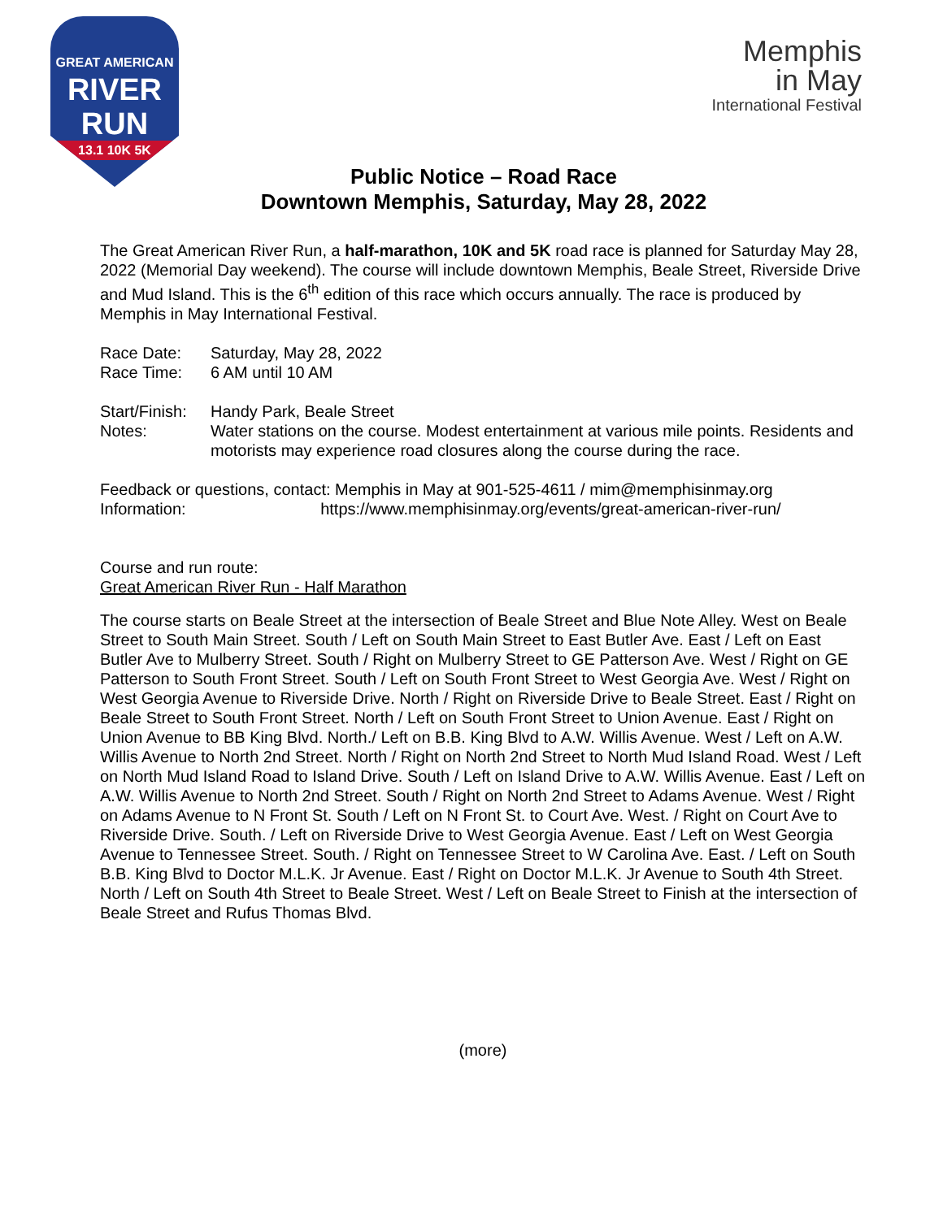GREAT AMERICAN
RIVER
RUN
13.1 10K 5K
Memphis
in May
International Festival
Public Notice – Road Race
Downtown Memphis, Saturday, May 28, 2022
The Great American River Run, a half-marathon, 10K and 5K road race is planned for Saturday May 28, 2022 (Memorial Day weekend). The course will include downtown Memphis, Beale Street, Riverside Drive and Mud Island. This is the 6<sup>th</sup> edition of this race which occurs annually. The race is produced by Memphis in May International Festival.
| Race Date: | Saturday, May 28, 2022 |
| Race Time: | 6 AM until 10 AM |
| Start/Finish: | Handy Park, Beale Street |
| Notes: | Water stations on the course. Modest entertainment at various mile points. Residents and motorists may experience road closures along the course during the race. |
Feedback or questions, contact: Memphis in May at 901-525-4611 / mim@memphisinmay.org
Information: https://www.memphisinmay.org/events/great-american-river-run/
Course and run route:
Great American River Run - Half Marathon
The course starts on Beale Street at the intersection of Beale Street and Blue Note Alley. West on Beale Street to South Main Street. South / Left on South Main Street to East Butler Ave. East / Left on East Butler Ave to Mulberry Street. South / Right on Mulberry Street to GE Patterson Ave. West / Right on GE Patterson to South Front Street. South / Left on South Front Street to West Georgia Ave. West / Right on West Georgia Avenue to Riverside Drive. North / Right on Riverside Drive to Beale Street. East / Right on Beale Street to South Front Street. North / Left on South Front Street to Union Avenue. East / Right on Union Avenue to BB King Blvd. North./ Left on B.B. King Blvd to A.W. Willis Avenue. West / Left on A.W. Willis Avenue to North 2nd Street. North / Right on North 2nd Street to North Mud Island Road. West / Left on North Mud Island Road to Island Drive. South / Left on Island Drive to A.W. Willis Avenue. East / Left on A.W. Willis Avenue to North 2nd Street. South / Right on North 2nd Street to Adams Avenue. West / Right on Adams Avenue to N Front St. South / Left on N Front St. to Court Ave. West. / Right on Court Ave to Riverside Drive. South. / Left on Riverside Drive to West Georgia Avenue. East / Left on West Georgia Avenue to Tennessee Street. South. / Right on Tennessee Street to W Carolina Ave. East. / Left on South B.B. King Blvd to Doctor M.L.K. Jr Avenue. East / Right on Doctor M.L.K. Jr Avenue to South 4th Street. North / Left on South 4th Street to Beale Street. West / Left on Beale Street to Finish at the intersection of Beale Street and Rufus Thomas Blvd.
(more)